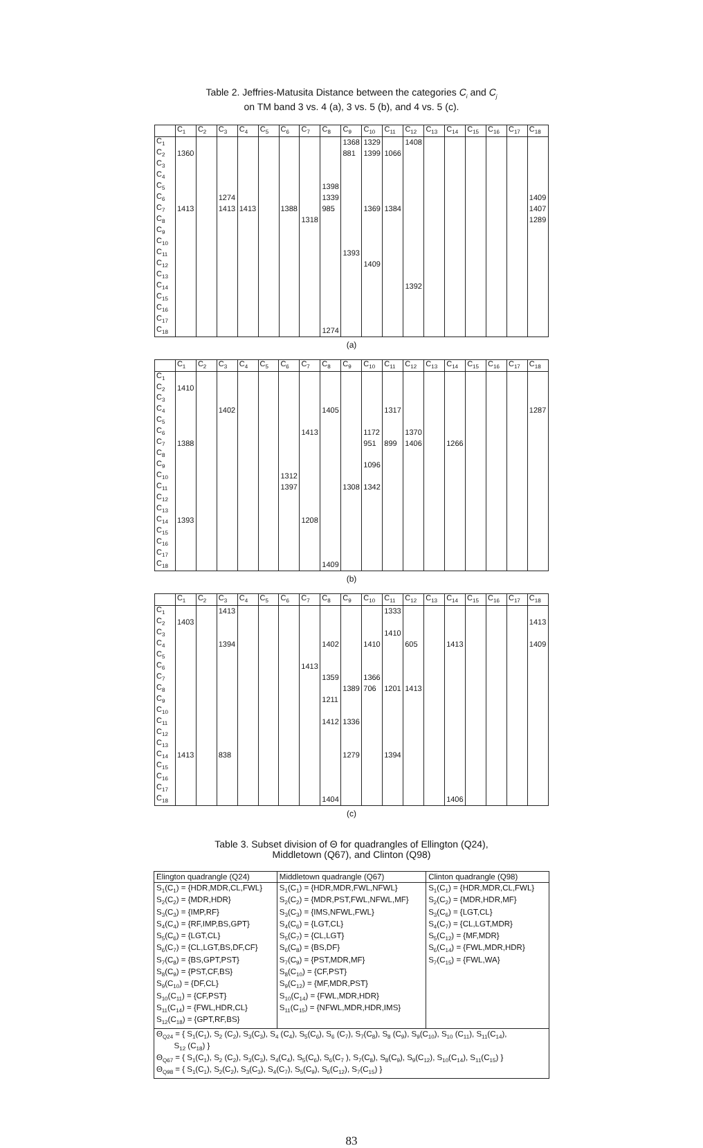Table 2. Jeffries-Matusita Distance between the categories C<sub>i</sub> and C<sub>j</sub>
on TM band 3 vs. 4 (a), 3 vs. 5 (b), and 4 vs. 5 (c).
| | C<sub>1</sub> | C<sub>2</sub> | C<sub>3</sub> | C<sub>4</sub> | C<sub>5</sub> | C<sub>6</sub> | C<sub>7</sub> | C<sub>8</sub> | C<sub>9</sub> | C<sub>10</sub> | C<sub>11</sub> | C<sub>12</sub> | C<sub>13</sub> | C<sub>14</sub> | C<sub>15</sub> | C<sub>16</sub> | C<sub>17</sub> | C<sub>18</sub> |
| --- | --- | --- | --- | --- | --- | --- | --- | --- | --- | --- | --- | --- | --- | --- | --- | --- | --- | --- |
| C<sub>1</sub> | | | | | | | | | 1368 | 1329 | | 1408 | | | | | | |
| C<sub>2</sub> | 1360 | | | | | | | | 881 | 1399 | 1066 | | | | | | | |
| C<sub>3</sub> | | | | | | | | | | | | | | | | | | |
| C<sub>4</sub> | | | | | | | | | | | | | | | | | | |
| C<sub>5</sub> | | | | | | | | 1398 | | | | | | | | | | |
| C<sub>6</sub> | | | 1274 | | | | | 1339 | | | | | | | | | | 1409 |
| C<sub>7</sub> | 1413 | | 1413 | 1413 | | 1388 | | 985 | | 1369 | 1384 | | | | | | | 1407 |
| C<sub>8</sub> | | | | | | | 1318 | | | | | | | | | | | 1289 |
| C<sub>9</sub> | | | | | | | | | | | | | | | | | | |
| C<sub>10</sub> | | | | | | | | | | | | | | | | | | |
| C<sub>11</sub> | | | | | | | | | 1393 | | | | | | | | | |
| C<sub>12</sub> | | | | | | | | | | 1409 | | | | | | | | |
| C<sub>13</sub> | | | | | | | | | | | | | | | | | | |
| C<sub>14</sub> | | | | | | | | | | | | 1392 | | | | | | |
| C<sub>15</sub> | | | | | | | | | | | | | | | | | | |
| C<sub>16</sub> | | | | | | | | | | | | | | | | | | |
| C<sub>17</sub> | | | | | | | | | | | | | | | | | | |
| C<sub>18</sub> | | | | | | | | 1274 | | | | | | | | | | |
(a)
| | C<sub>1</sub> | C<sub>2</sub> | C<sub>3</sub> | C<sub>4</sub> | C<sub>5</sub> | C<sub>6</sub> | C<sub>7</sub> | C<sub>8</sub> | C<sub>9</sub> | C<sub>10</sub> | C<sub>11</sub> | C<sub>12</sub> | C<sub>13</sub> | C<sub>14</sub> | C<sub>15</sub> | C<sub>16</sub> | C<sub>17</sub> | C<sub>18</sub> |
| --- | --- | --- | --- | --- | --- | --- | --- | --- | --- | --- | --- | --- | --- | --- | --- | --- | --- | --- |
| C<sub>1</sub> | | | | | | | | | | | | | | | | | | |
| C<sub>2</sub> | 1410 | | | | | | | | | | | | | | | | | |
| C<sub>3</sub> | | | | | | | | | | | | | | | | | | |
| C<sub>4</sub> | | | 1402 | | | | | 1405 | | | 1317 | | | | | | | 1287 |
| C<sub>5</sub> | | | | | | | | | | | | | | | | | | |
| C<sub>6</sub> | | | | | | | 1413 | | | 1172 | | 1370 | | | | | | |
| C<sub>7</sub> | 1388 | | | | | | | | | 951 | 899 | 1406 | | 1266 | | | | |
| C<sub>8</sub> | | | | | | | | | | | | | | | | | | |
| C<sub>9</sub> | | | | | | | | | | 1096 | | | | | | | | |
| C<sub>10</sub> | | | | | | 1312 | | | | | | | | | | | | |
| C<sub>11</sub> | | | | | | 1397 | | | 1308 | 1342 | | | | | | | | |
| C<sub>12</sub> | | | | | | | | | | | | | | | | | | |
| C<sub>13</sub> | | | | | | | | | | | | | | | | | | |
| C<sub>14</sub> | 1393 | | | | | | 1208 | | | | | | | | | | | |
| C<sub>15</sub> | | | | | | | | | | | | | | | | | | |
| C<sub>16</sub> | | | | | | | | | | | | | | | | | | |
| C<sub>17</sub> | | | | | | | | | | | | | | | | | | |
| C<sub>18</sub> | | | | | | | | 1409 | | | | | | | | | | |
(b)
| | C<sub>1</sub> | C<sub>2</sub> | C<sub>3</sub> | C<sub>4</sub> | C<sub>5</sub> | C<sub>6</sub> | C<sub>7</sub> | C<sub>8</sub> | C<sub>9</sub> | C<sub>10</sub> | C<sub>11</sub> | C<sub>12</sub> | C<sub>13</sub> | C<sub>14</sub> | C<sub>15</sub> | C<sub>16</sub> | C<sub>17</sub> | C<sub>18</sub> |
| --- | --- | --- | --- | --- | --- | --- | --- | --- | --- | --- | --- | --- | --- | --- | --- | --- | --- | --- |
| C<sub>1</sub> | | | 1413 | | | | | | | | 1333 | | | | | | | |
| C<sub>2</sub> | 1403 | | | | | | | | | | | | | | | | | 1413 |
| C<sub>3</sub> | | | | | | | | | | | 1410 | | | | | | | |
| C<sub>4</sub> | | | 1394 | | | | | 1402 | | 1410 | | 605 | | 1413 | | | | 1409 |
| C<sub>5</sub> | | | | | | | | | | | | | | | | | | |
| C<sub>6</sub> | | | | | | | 1413 | | | | | | | | | | | |
| C<sub>7</sub> | | | | | | | | 1359 | | 1366 | | | | | | | | |
| C<sub>8</sub> | | | | | | | | | 1389 | 706 | 1201 | 1413 | | | | | | |
| C<sub>9</sub> | | | | | | | | 1211 | | | | | | | | | | |
| C<sub>10</sub> | | | | | | | | | | | | | | | | | | |
| C<sub>11</sub> | | | | | | | | 1412 | 1336 | | | | | | | | | |
| C<sub>12</sub> | | | | | | | | | | | | | | | | | | |
| C<sub>13</sub> | | | | | | | | | | | | | | | | | | |
| C<sub>14</sub> | 1413 | | 838 | | | | | | 1279 | | 1394 | | | | | | | |
| C<sub>15</sub> | | | | | | | | | | | | | | | | | | |
| C<sub>16</sub> | | | | | | | | | | | | | | | | | | |
| C<sub>17</sub> | | | | | | | | | | | | | | | | | | |
| C<sub>18</sub> | | | | | | | | 1404 | | | | | | 1406 | | | | |
(c)
Table 3. Subset division of Θ for quadrangles of Ellington (Q24),
Middletown (Q67), and Clinton (Q98)
| Elington quadrangle (Q24) | Middletown quadrangle (Q67) | Clinton quadrangle (Q98) |
| S<sub>1</sub>(C<sub>1</sub>) = {HDR,MDR,CL,FWL} S<sub>2</sub>(C<sub>2</sub>) = {MDR,HDR} S<sub>3</sub>(C<sub>3</sub>) = {IMP,RF} S<sub>4</sub>(C<sub>4</sub>) = {RF,IMP,BS,GPT} S<sub>5</sub>(C<sub>6</sub>) = {LGT,CL} S<sub>6</sub>(C<sub>7</sub>) = {CL,LGT,BS,DF,CF} S<sub>7</sub>(C<sub>8</sub>) = {BS,GPT,PST} S<sub>8</sub>(C<sub>9</sub>) = {PST,CF,BS} S<sub>9</sub>(C<sub>10</sub>) = {DF,CL} S<sub>10</sub>(C<sub>11</sub>) = {CF,PST} S<sub>11</sub>(C<sub>14</sub>) = {FWL,HDR,CL} S<sub>12</sub>(C<sub>18</sub>) = {GPT,RF,BS} | S<sub>1</sub>(C<sub>1</sub>) = {HDR,MDR,FWL,NFWL} S<sub>2</sub>(C<sub>2</sub>) = {MDR,PST,FWL,NFWL,MF} S<sub>3</sub>(C<sub>3</sub>) = {IMS,NFWL,FWL} S<sub>4</sub>(C<sub>6</sub>) = {LGT,CL} S<sub>5</sub>(C<sub>7</sub>) = {CL,LGT} S<sub>6</sub>(C<sub>8</sub>) = {BS,DF} S<sub>7</sub>(C<sub>9</sub>) = {PST,MDR,MF} S<sub>8</sub>(C<sub>10</sub>) = {CF,PST} S<sub>9</sub>(C<sub>12</sub>) = {MF,MDR,PST} S<sub>10</sub>(C<sub>14</sub>) = {FWL,MDR,HDR} S<sub>11</sub>(C<sub>15</sub>) = {NFWL,MDR,HDR,IMS} | S<sub>1</sub>(C<sub>1</sub>) = {HDR,MDR,CL,FWL} S<sub>2</sub>(C<sub>2</sub>) = {MDR,HDR,MF} S<sub>3</sub>(C<sub>6</sub>) = {LGT,CL} S<sub>4</sub>(C<sub>7</sub>) = {CL,LGT,MDR} S<sub>5</sub>(C<sub>12</sub>) = {MF,MDR} S<sub>6</sub>(C<sub>14</sub>) = {FWL,MDR,HDR} S<sub>7</sub>(C<sub>15</sub>) = {FWL,WA} |
| Θ<sub>Q24</sub> = { S<sub>1</sub>(C<sub>1</sub>), S<sub>2</sub> (C<sub>2</sub>), S<sub>3</sub>(C<sub>3</sub>), S<sub>4</sub> (C<sub>4</sub>), S<sub>5</sub>(C<sub>6</sub>), S<sub>6</sub> (C<sub>7</sub>), S<sub>7</sub>(C<sub>8</sub>), S<sub>8</sub> (C<sub>9</sub>), S<sub>9</sub>(C<sub>10</sub>), S<sub>10</sub> (C<sub>11</sub>), S<sub>11</sub>(C<sub>14</sub>), S<sub>12</sub> (C<sub>18</sub>) } Θ<sub>Q67</sub> = { S<sub>1</sub>(C<sub>1</sub>), S<sub>2</sub> (C<sub>2</sub>), S<sub>3</sub>(C<sub>3</sub>), S<sub>4</sub>(C<sub>4</sub>), S<sub>5</sub>(C<sub>6</sub>), S<sub>6</sub>(C<sub>7</sub> ), S<sub>7</sub>(C<sub>8</sub>), S<sub>8</sub>(C<sub>9</sub>), S<sub>9</sub>(C<sub>12</sub>), S<sub>10</sub>(C<sub>14</sub>), S<sub>11</sub>(C<sub>15</sub>) } Θ<sub>Q98</sub> = { S<sub>1</sub>(C<sub>1</sub>), S<sub>2</sub>(C<sub>2</sub>), S<sub>3</sub>(C<sub>3</sub>), S<sub>4</sub>(C<sub>7</sub>), S<sub>5</sub>(C<sub>9</sub>), S<sub>6</sub>(C<sub>12</sub>), S<sub>7</sub>(C<sub>15</sub>) } | | |
83